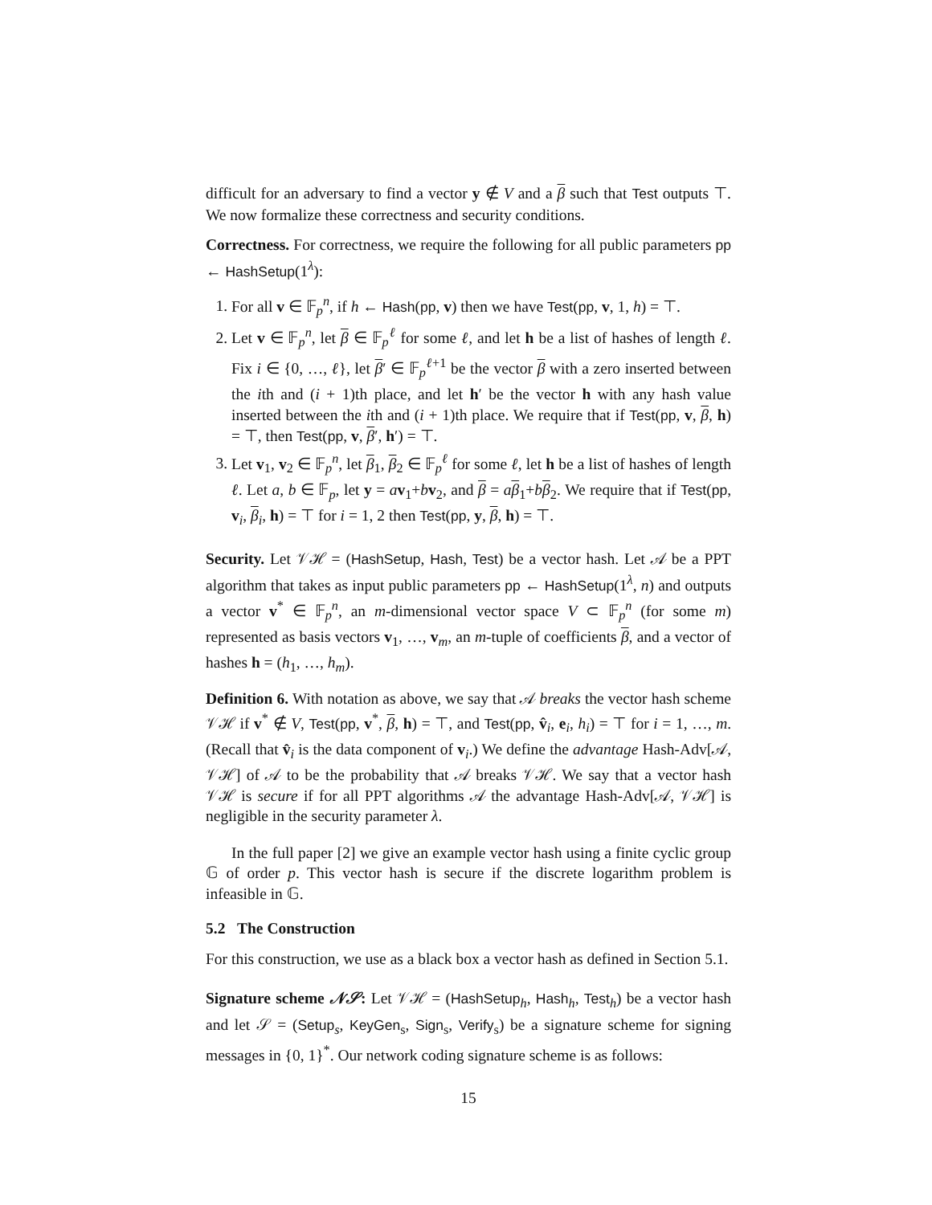difficult for an adversary to find a vector y ∉ V and a β such that Test outputs ⊤. We now formalize these correctness and security conditions.
Correctness. For correctness, we require the following for all public parameters pp ← HashSetup(1<sup>λ</sup>):
1. For all v ∈ 𝔽<sub>p</sub><sup>n</sup>, if h ← Hash(pp, v) then we have Test(pp, v, 1, h) = ⊤.
2. Let v ∈ 𝔽<sub>p</sub><sup>n</sup>, let β ∈ 𝔽<sub>p</sub><sup>ℓ</sup> for some ℓ, and let h be a list of hashes of length ℓ. Fix i ∈ {0, …, ℓ}, let β′ ∈ 𝔽<sub>p</sub><sup>ℓ+1</sup> be the vector β with a zero inserted between the ith and (i + 1)th place, and let h′ be the vector h with any hash value inserted between the ith and (i + 1)th place. We require that if Test(pp, v, β, h) = ⊤, then Test(pp, v, β′, h′) = ⊤.
3. Let v<sub>1</sub>, v<sub>2</sub> ∈ 𝔽<sub>p</sub><sup>n</sup>, let β<sub>1</sub>, β<sub>2</sub> ∈ 𝔽<sub>p</sub><sup>ℓ</sup> for some ℓ, let h be a list of hashes of length ℓ. Let a, b ∈ 𝔽<sub>p</sub>, let y = av<sub>1</sub>+bv<sub>2</sub>, and β = aβ<sub>1</sub>+bβ<sub>2</sub>. We require that if Test(pp, v<sub>i</sub>, β<sub>i</sub>, h) = ⊤ for i = 1, 2 then Test(pp, y, β, h) = ⊤.
Security. Let 𝒱ℋ = (HashSetup, Hash, Test) be a vector hash. Let 𝒜 be a PPT algorithm that takes as input public parameters pp ← HashSetup(1<sup>λ</sup>, n) and outputs a vector v<sup>*</sup> ∈ 𝔽<sub>p</sub><sup>n</sup>, an m-dimensional vector space V ⊂ 𝔽<sub>p</sub><sup>n</sup> (for some m) represented as basis vectors v<sub>1</sub>, …, v<sub>m</sub>, an m-tuple of coefficients β, and a vector of hashes h = (h<sub>1</sub>, …, h<sub>m</sub>).
Definition 6. With notation as above, we say that 𝒜 breaks the vector hash scheme 𝒱ℋ if v<sup>*</sup> ∉ V, Test(pp, v<sup>*</sup>, β, h) = ⊤, and Test(pp, v̂<sub>i</sub>, e<sub>i</sub>, h<sub>i</sub>) = ⊤ for i = 1, …, m. (Recall that v̂<sub>i</sub> is the data component of v<sub>i</sub>.) We define the advantage Hash-Adv[𝒜, 𝒱ℋ] of 𝒜 to be the probability that 𝒜 breaks 𝒱ℋ. We say that a vector hash 𝒱ℋ is secure if for all PPT algorithms 𝒜 the advantage Hash-Adv[𝒜, 𝒱ℋ] is negligible in the security parameter λ.
In the full paper [2] we give an example vector hash using a finite cyclic group 𝔾 of order p. This vector hash is secure if the discrete logarithm problem is infeasible in 𝔾.
5.2 The Construction
For this construction, we use as a black box a vector hash as defined in Section 5.1.
Signature scheme 𝒩𝒮: Let 𝒱ℋ = (HashSetup<sub>h</sub>, Hash<sub>h</sub>, Test<sub>h</sub>) be a vector hash and let 𝒮 = (Setup<sub>s</sub>, KeyGen<sub>s</sub>, Sign<sub>s</sub>, Verify<sub>s</sub>) be a signature scheme for signing messages in {0, 1}<sup>*</sup>. Our network coding signature scheme is as follows:
15